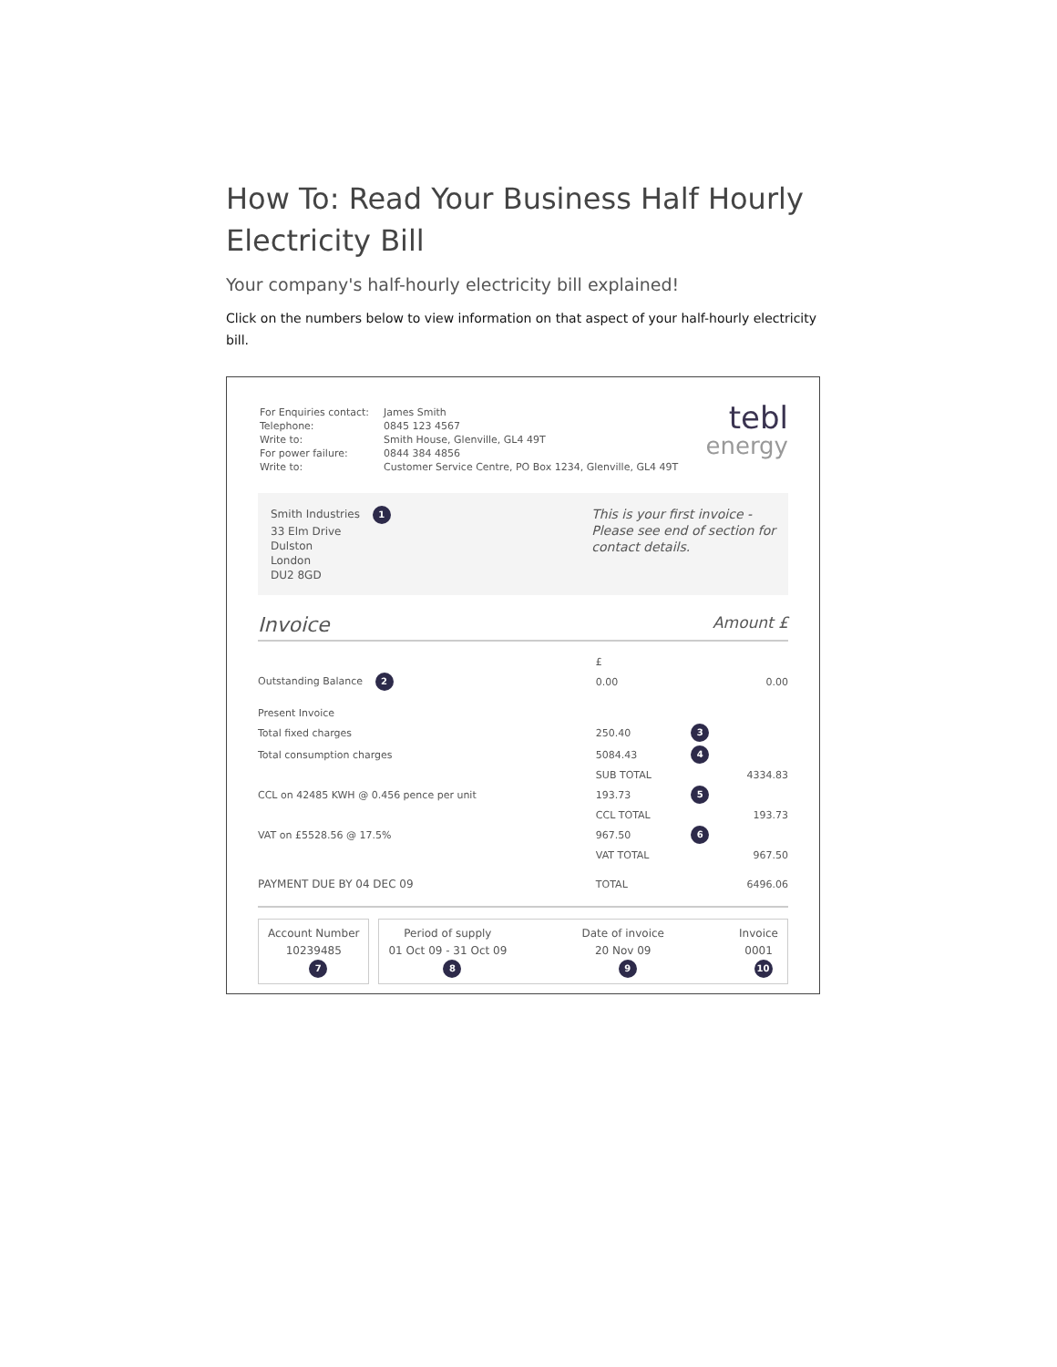How To: Read Your Business Half Hourly Electricity Bill
Your company's half-hourly electricity bill explained!
Click on the numbers below to view information on that aspect of your half-hourly electricity bill.
| For Enquiries contact: | James Smith |
| Telephone: | 0845 123 4567 |
| Write to: | Smith House, Glenville, GL4 49T |
| For power failure: | 0844 384 4856 |
| Write to: | Customer Service Centre, PO Box 1234, Glenville, GL4 49T |
tebl
energy
Smith Industries 1
33 Elm Drive
Dulston
London
DU2 8GD
This is your first invoice -
Please see end of section for
contact details.
Invoice Amount £
| | £ | | |
| Outstanding Balance 2 | 0.00 | | 0.00 |
| Present Invoice | | | |
| Total fixed charges | 250.40 | 3 | |
| Total consumption charges | 5084.43 | 4 | |
| | SUB TOTAL | | 4334.83 |
| CCL on 42485 KWH @ 0.456 pence per unit | 193.73 | 5 | |
| | CCL TOTAL | | 193.73 |
| VAT on £5528.56 @ 17.5% | 967.50 | 6 | |
| | VAT TOTAL | | 967.50 |
| PAYMENT DUE BY 04 DEC 09 | TOTAL | | 6496.06 |
Account Number
10239485
7
Period of supply
01 Oct 09 - 31 Oct 09
8 Date of invoice
20 Nov 09
9 Invoice
0001
10